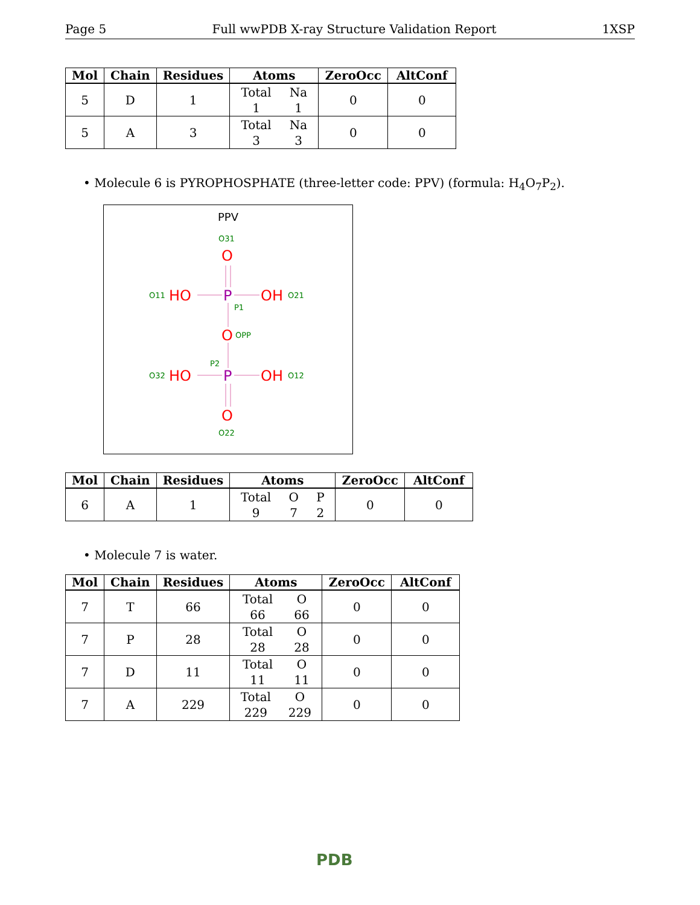Page 5 Full wwPDB X-ray Structure Validation Report 1XSP
| Mol | Chain | Residues | Atoms | ZeroOcc | AltConf |
| --- | --- | --- | --- | --- | --- |
| 5 | D | 1 | Total 1 Na 1 | 0 | 0 |
| 5 | A | 3 | Total 3 Na 3 | 0 | 0 |
• Molecule 6 is PYROPHOSPHATE (three-letter code: PPV) (formula: H<sub>4</sub>O<sub>7</sub>P<sub>2</sub>).
PPV
O31
O11
O21
P1
OPP
P2
O32
O12
O22
O
HO
OH
O
HO
OH
O
P
P
| Mol | Chain | Residues | Atoms | ZeroOcc | AltConf |
| --- | --- | --- | --- | --- | --- |
| 6 | A | 1 | Total 9 O 7 P 2 | 0 | 0 |
• Molecule 7 is water.
| Mol | Chain | Residues | Atoms | ZeroOcc | AltConf |
| --- | --- | --- | --- | --- | --- |
| 7 | T | 66 | Total 66 O 66 | 0 | 0 |
| 7 | P | 28 | Total 28 O 28 | 0 | 0 |
| 7 | D | 11 | Total 11 O 11 | 0 | 0 |
| 7 | A | 229 | Total 229 O 229 | 0 | 0 |
PDB